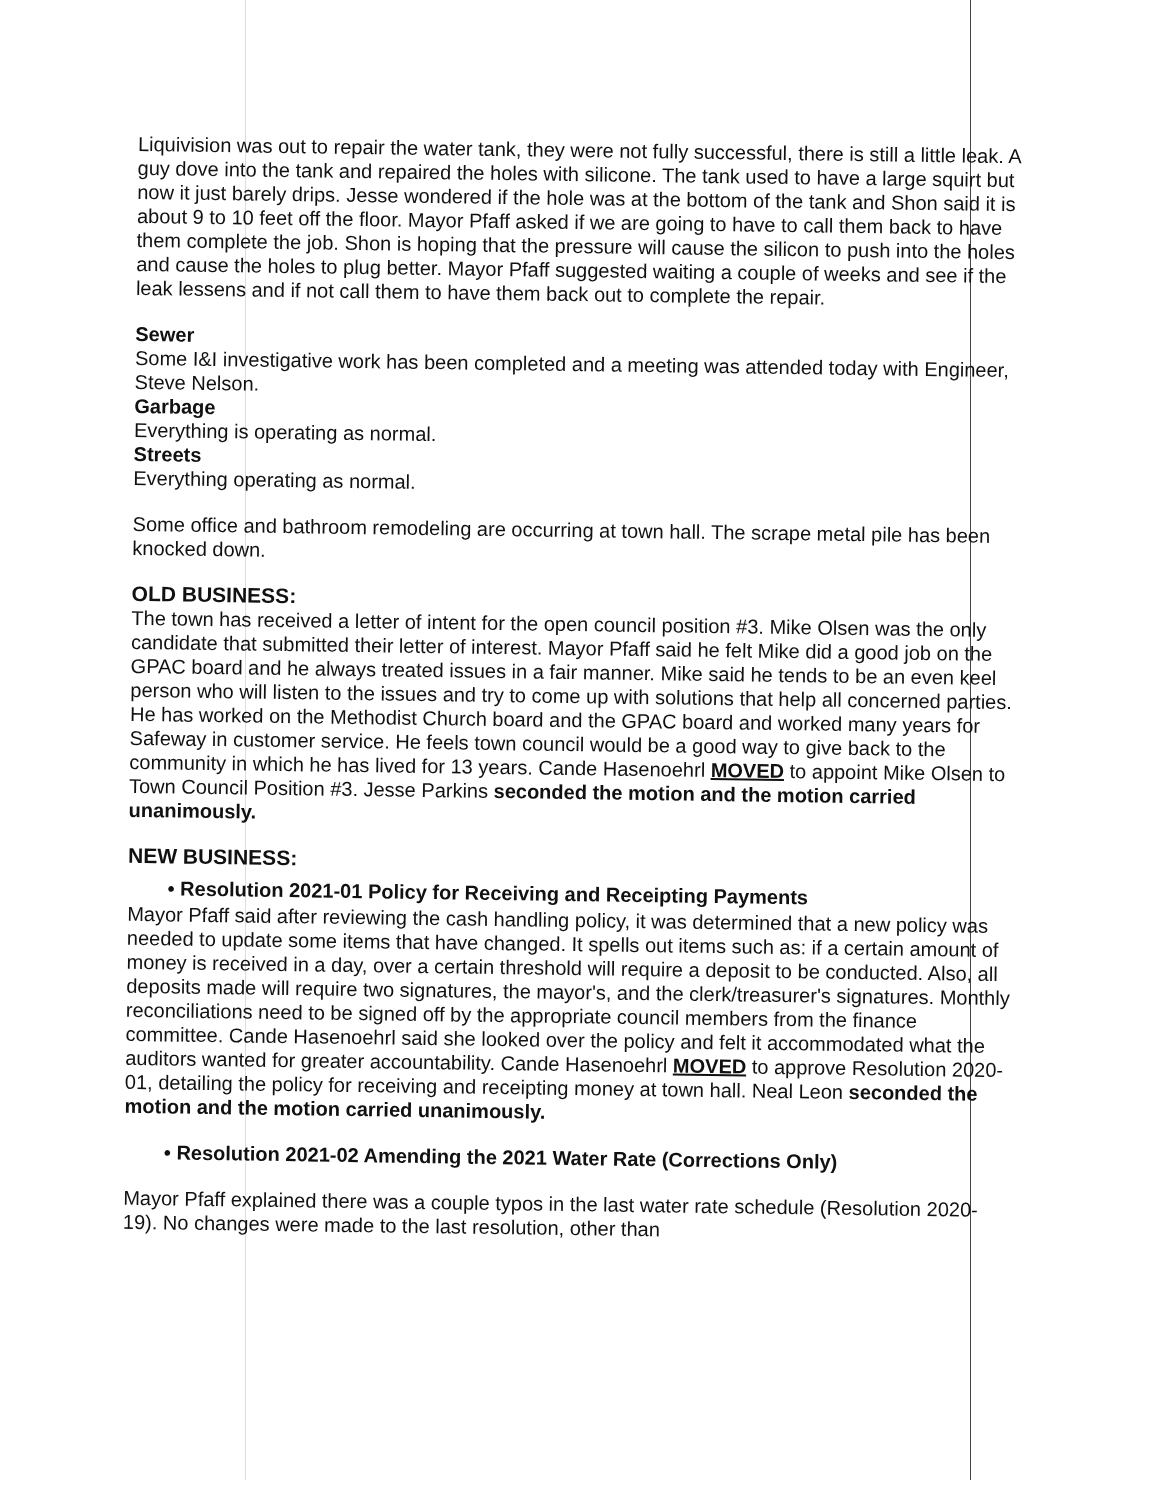Liquivision was out to repair the water tank, they were not fully successful, there is still a little leak. A guy dove into the tank and repaired the holes with silicone. The tank used to have a large squirt but now it just barely drips. Jesse wondered if the hole was at the bottom of the tank and Shon said it is about 9 to 10 feet off the floor. Mayor Pfaff asked if we are going to have to call them back to have them complete the job. Shon is hoping that the pressure will cause the silicon to push into the holes and cause the holes to plug better. Mayor Pfaff suggested waiting a couple of weeks and see if the leak lessens and if not call them to have them back out to complete the repair.
Sewer
Some I&I investigative work has been completed and a meeting was attended today with Engineer, Steve Nelson.
Garbage
Everything is operating as normal.
Streets
Everything operating as normal.
Some office and bathroom remodeling are occurring at town hall. The scrape metal pile has been knocked down.
OLD BUSINESS:
The town has received a letter of intent for the open council position #3. Mike Olsen was the only candidate that submitted their letter of interest. Mayor Pfaff said he felt Mike did a good job on the GPAC board and he always treated issues in a fair manner. Mike said he tends to be an even keel person who will listen to the issues and try to come up with solutions that help all concerned parties. He has worked on the Methodist Church board and the GPAC board and worked many years for Safeway in customer service. He feels town council would be a good way to give back to the community in which he has lived for 13 years. Cande Hasenoehrl MOVED to appoint Mike Olsen to Town Council Position #3. Jesse Parkins seconded the motion and the motion carried unanimously.
NEW BUSINESS:
• Resolution 2021-01 Policy for Receiving and Receipting Payments
Mayor Pfaff said after reviewing the cash handling policy, it was determined that a new policy was needed to update some items that have changed. It spells out items such as: if a certain amount of money is received in a day, over a certain threshold will require a deposit to be conducted. Also, all deposits made will require two signatures, the mayor's, and the clerk/treasurer's signatures. Monthly reconciliations need to be signed off by the appropriate council members from the finance committee. Cande Hasenoehrl said she looked over the policy and felt it accommodated what the auditors wanted for greater accountability. Cande Hasenoehrl MOVED to approve Resolution 2020-01, detailing the policy for receiving and receipting money at town hall. Neal Leon seconded the motion and the motion carried unanimously.
• Resolution 2021-02 Amending the 2021 Water Rate (Corrections Only)
Mayor Pfaff explained there was a couple typos in the last water rate schedule (Resolution 2020-19). No changes were made to the last resolution, other than